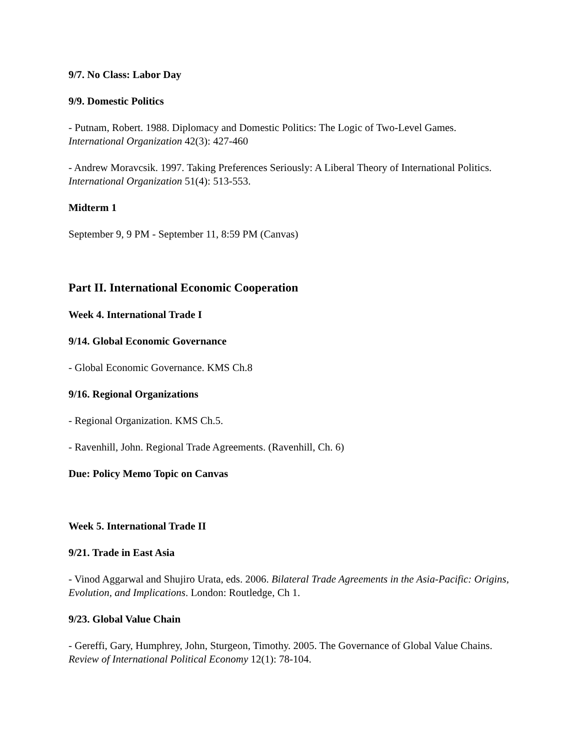9/7. No Class: Labor Day
9/9. Domestic Politics
- Putnam, Robert. 1988. Diplomacy and Domestic Politics: The Logic of Two-Level Games. International Organization 42(3): 427-460
- Andrew Moravcsik. 1997. Taking Preferences Seriously: A Liberal Theory of International Politics. International Organization 51(4): 513-553.
Midterm 1
September 9, 9 PM - September 11, 8:59 PM (Canvas)
Part II. International Economic Cooperation
Week 4. International Trade I
9/14. Global Economic Governance
- Global Economic Governance. KMS Ch.8
9/16. Regional Organizations
- Regional Organization. KMS Ch.5.
- Ravenhill, John. Regional Trade Agreements. (Ravenhill, Ch. 6)
Due: Policy Memo Topic on Canvas
Week 5. International Trade II
9/21. Trade in East Asia
- Vinod Aggarwal and Shujiro Urata, eds. 2006. Bilateral Trade Agreements in the Asia-Pacific: Origins, Evolution, and Implications. London: Routledge, Ch 1.
9/23. Global Value Chain
- Gereffi, Gary, Humphrey, John, Sturgeon, Timothy. 2005. The Governance of Global Value Chains. Review of International Political Economy 12(1): 78-104.